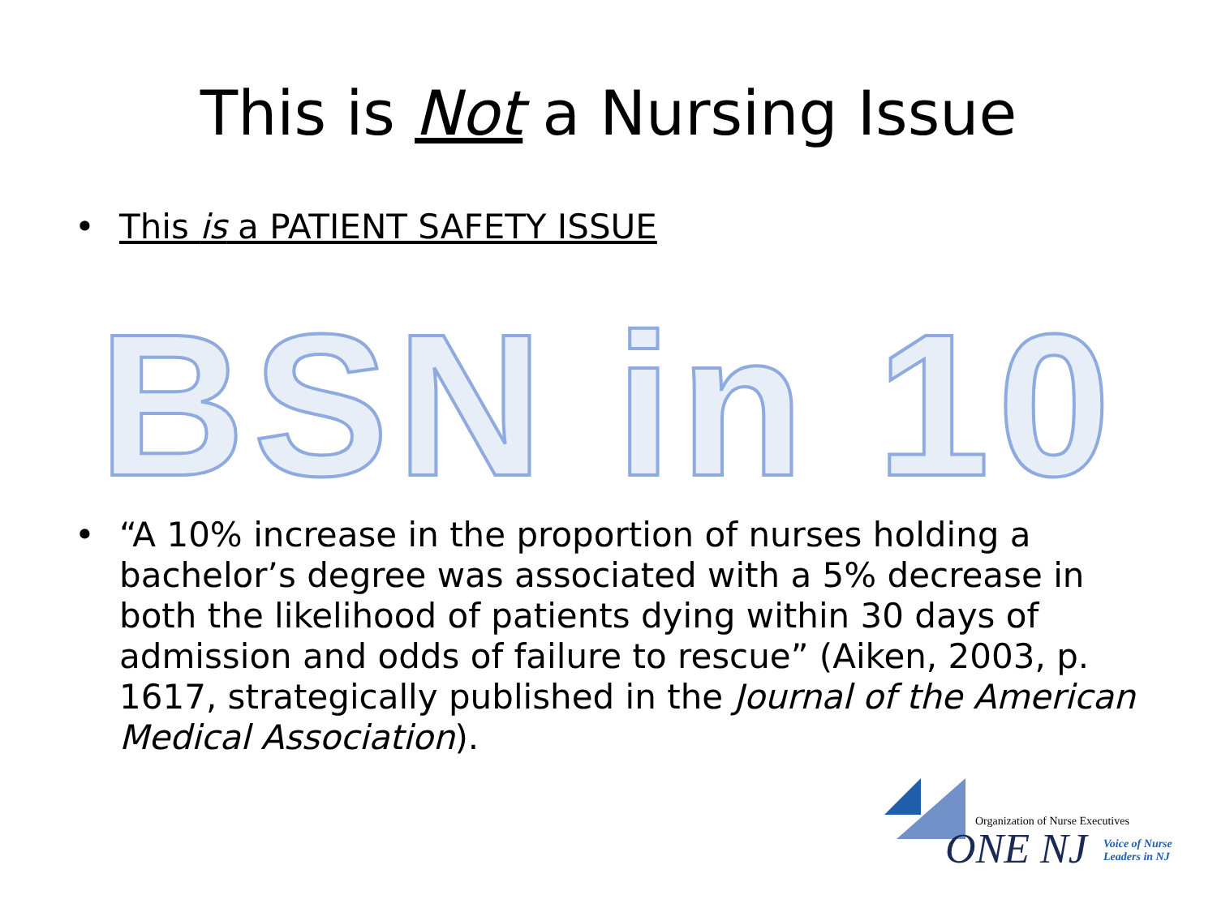This is Not a Nursing Issue
• This is a PATIENT SAFETY ISSUE
BSN in 10
• “A 10% increase in the proportion of nurses holding a bachelor’s degree was associated with a 5% decrease in both the likelihood of patients dying within 30 days of admission and odds of failure to rescue” (Aiken, 2003, p. 1617, strategically published in the Journal of the American Medical Association).
Organization of Nurse Executives
ONE NJ
Voice of Nurse
Leaders in NJ